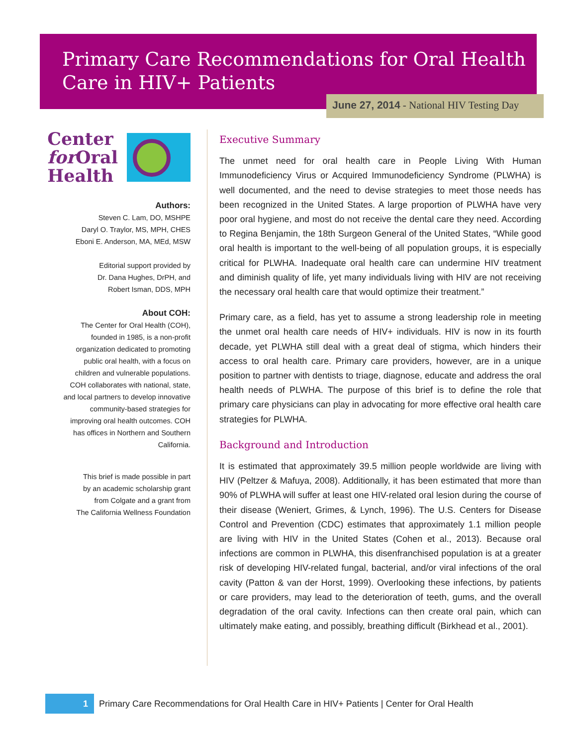Primary Care Recommendations for Oral Health Care in HIV+ Patients
June 27, 2014 - National HIV Testing Day
Center
for Oral
Health
Authors:
Steven C. Lam, DO, MSHPE
Daryl O. Traylor, MS, MPH, CHES
Eboni E. Anderson, MA, MEd, MSW
Editorial support provided by
Dr. Dana Hughes, DrPH, and
Robert Isman, DDS, MPH
About COH:
The Center for Oral Health (COH), founded in 1985, is a non-profit organization dedicated to promoting public oral health, with a focus on children and vulnerable populations. COH collaborates with national, state, and local partners to develop innovative community-based strategies for improving oral health outcomes. COH has offices in Northern and Southern California.
This brief is made possible in part
by an academic scholarship grant
from Colgate and a grant from
The California Wellness Foundation
Executive Summary
The unmet need for oral health care in People Living With Human Immunodeficiency Virus or Acquired Immunodeficiency Syndrome (PLWHA) is well documented, and the need to devise strategies to meet those needs has been recognized in the United States. A large proportion of PLWHA have very poor oral hygiene, and most do not receive the dental care they need. According to Regina Benjamin, the 18th Surgeon General of the United States, “While good oral health is important to the well-being of all population groups, it is especially critical for PLWHA. Inadequate oral health care can undermine HIV treatment and diminish quality of life, yet many individuals living with HIV are not receiving the necessary oral health care that would optimize their treatment.”
Primary care, as a field, has yet to assume a strong leadership role in meeting the unmet oral health care needs of HIV+ individuals. HIV is now in its fourth decade, yet PLWHA still deal with a great deal of stigma, which hinders their access to oral health care. Primary care providers, however, are in a unique position to partner with dentists to triage, diagnose, educate and address the oral health needs of PLWHA. The purpose of this brief is to define the role that primary care physicians can play in advocating for more effective oral health care strategies for PLWHA.
Background and Introduction
It is estimated that approximately 39.5 million people worldwide are living with HIV (Peltzer & Mafuya, 2008). Additionally, it has been estimated that more than 90% of PLWHA will suffer at least one HIV-related oral lesion during the course of their disease (Weniert, Grimes, & Lynch, 1996). The U.S. Centers for Disease Control and Prevention (CDC) estimates that approximately 1.1 million people are living with HIV in the United States (Cohen et al., 2013). Because oral infections are common in PLWHA, this disenfranchised population is at a greater risk of developing HIV-related fungal, bacterial, and/or viral infections of the oral cavity (Patton & van der Horst, 1999). Overlooking these infections, by patients or care providers, may lead to the deterioration of teeth, gums, and the overall degradation of the oral cavity. Infections can then create oral pain, which can ultimately make eating, and possibly, breathing difficult (Birkhead et al., 2001).
1
Primary Care Recommendations for Oral Health Care in HIV+ Patients | Center for Oral Health